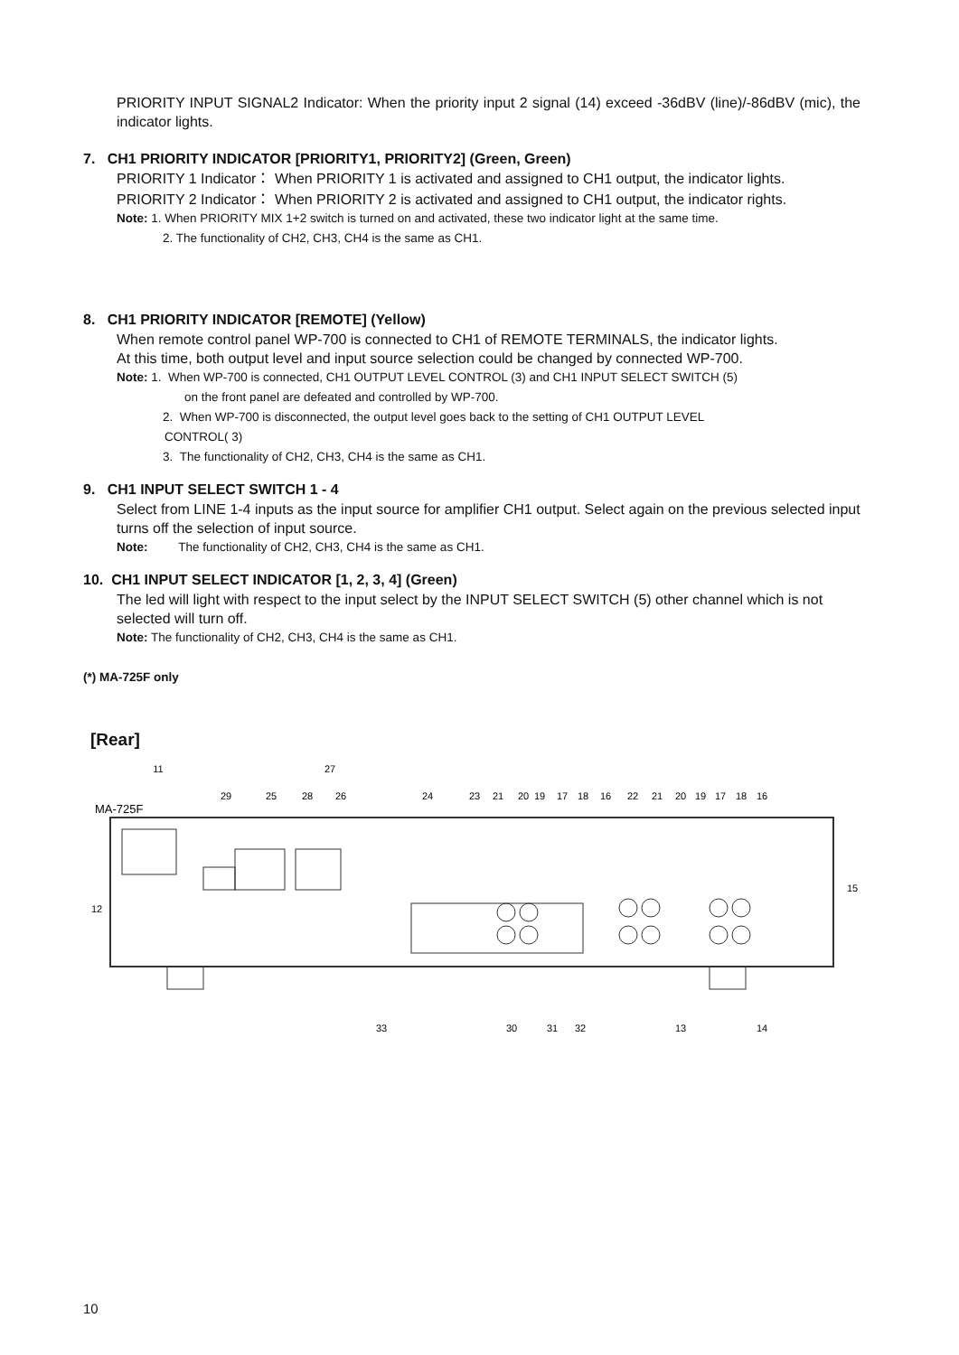PRIORITY INPUT SIGNAL2 Indicator: When the priority input 2 signal (14) exceed -36dBV (line)/-86dBV (mic), the indicator lights.
7. CH1 PRIORITY INDICATOR [PRIORITY1, PRIORITY2] (Green, Green)
PRIORITY 1 Indicator： When PRIORITY 1 is activated and assigned to CH1 output, the indicator lights.
PRIORITY 2 Indicator： When PRIORITY 2 is activated and assigned to CH1 output, the indicator rights.
Note: 1. When PRIORITY MIX 1+2 switch is turned on and activated, these two indicator light at the same time.
2. The functionality of CH2, CH3, CH4 is the same as CH1.
8. CH1 PRIORITY INDICATOR [REMOTE] (Yellow)
When remote control panel WP-700 is connected to CH1 of REMOTE TERMINALS, the indicator lights.
At this time, both output level and input source selection could be changed by connected WP-700.
Note: 1. When WP-700 is connected, CH1 OUTPUT LEVEL CONTROL (3) and CH1 INPUT SELECT SWITCH (5)
on the front panel are defeated and controlled by WP-700.
2. When WP-700 is disconnected, the output level goes back to the setting of CH1 OUTPUT LEVEL
CONTROL( 3)
3. The functionality of CH2, CH3, CH4 is the same as CH1.
9. CH1 INPUT SELECT SWITCH 1 - 4
Select from LINE 1-4 inputs as the input source for amplifier CH1 output. Select again on the previous selected input turns off the selection of input source.
Note: The functionality of CH2, CH3, CH4 is the same as CH1.
10. CH1 INPUT SELECT INDICATOR [1, 2, 3, 4] (Green)
The led will light with respect to the input select by the INPUT SELECT SWITCH (5) other channel which is not selected will turn off.
Note: The functionality of CH2, CH3, CH4 is the same as CH1.
(*) MA-725F only
[Rear]
MA-725F
11
29
25
28
27
26
24
23
21
20
19
17
18
16
22
21
20
19
17
18
16
12
15
33
30
31
32
13
14
10